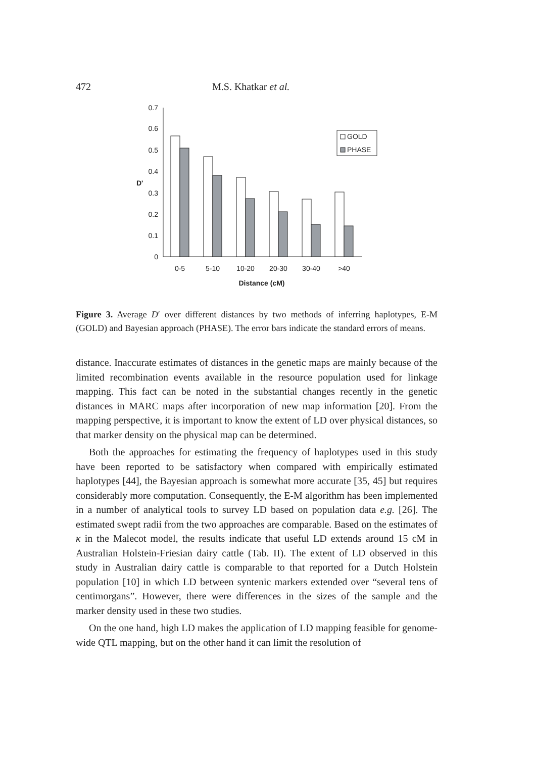472 M.S. Khatkar et al.
0
0.1
0.2
0.3
0.4
0.5
0.6
0.7
D'
0-5
5-10
10-20
20-30
30-40
>40
Distance (cM)
GOLD
PHASE
Figure 3. Average D′ over different distances by two methods of inferring haplotypes, E-M (GOLD) and Bayesian approach (PHASE). The error bars indicate the standard errors of means.
distance. Inaccurate estimates of distances in the genetic maps are mainly because of the limited recombination events available in the resource population used for linkage mapping. This fact can be noted in the substantial changes recently in the genetic distances in MARC maps after incorporation of new map information [20]. From the mapping perspective, it is important to know the extent of LD over physical distances, so that marker density on the physical map can be determined.
Both the approaches for estimating the frequency of haplotypes used in this study have been reported to be satisfactory when compared with empirically estimated haplotypes [44], the Bayesian approach is somewhat more accurate [35, 45] but requires considerably more computation. Consequently, the E-M algorithm has been implemented in a number of analytical tools to survey LD based on population data e.g. [26]. The estimated swept radii from the two approaches are comparable. Based on the estimates of κ in the Malecot model, the results indicate that useful LD extends around 15 cM in Australian Holstein-Friesian dairy cattle (Tab. II). The extent of LD observed in this study in Australian dairy cattle is comparable to that reported for a Dutch Holstein population [10] in which LD between syntenic markers extended over “several tens of centimorgans”. However, there were differences in the sizes of the sample and the marker density used in these two studies.
On the one hand, high LD makes the application of LD mapping feasible for genome-wide QTL mapping, but on the other hand it can limit the resolution of